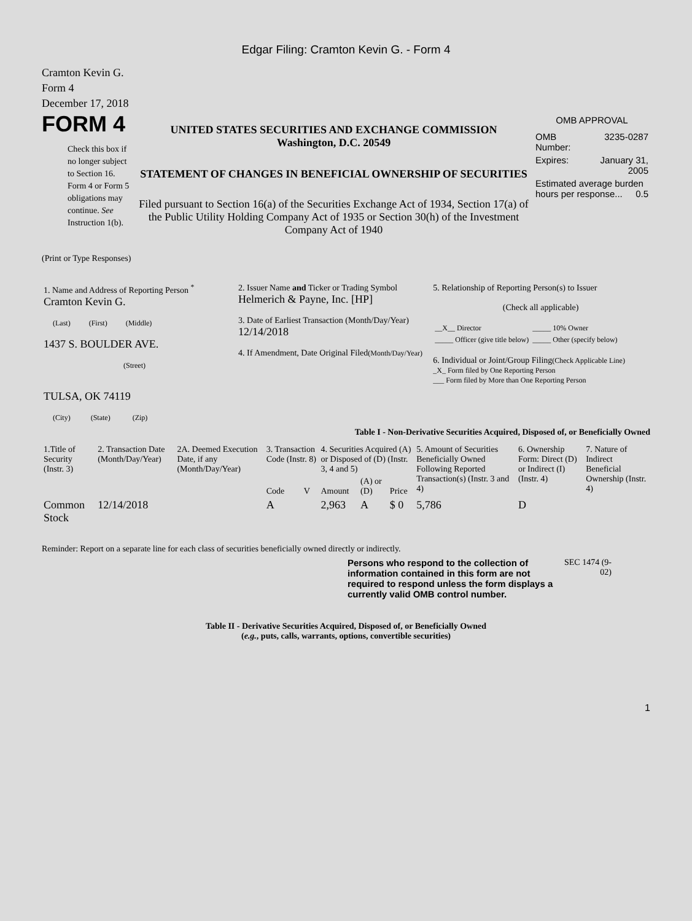Edgar Filing: Cramton Kevin G. - Form 4
Cramton Kevin G.
Form 4
December 17, 2018
FORM 4
Check this box if no longer subject to Section 16. Form 4 or Form 5 obligations may continue. See Instruction 1(b).
UNITED STATES SECURITIES AND EXCHANGE COMMISSION
Washington, D.C. 20549
STATEMENT OF CHANGES IN BENEFICIAL OWNERSHIP OF SECURITIES
Filed pursuant to Section 16(a) of the Securities Exchange Act of 1934, Section 17(a) of the Public Utility Holding Company Act of 1935 or Section 30(h) of the Investment Company Act of 1940
OMB APPROVAL
| OMB Number: | 3235-0287 |
| Expires: | January 31, 2005 |
| Estimated average burden hours per response... 0.5 | |
(Print or Type Responses)
| 1. Name and Address of Reporting Person <sup>*</sup> Cramton Kevin G. (Last) (First) (Middle) 1437 S. BOULDER AVE. (Street) TULSA, OK 74119 (City) (State) (Zip) | 2. Issuer Name and Ticker or Trading Symbol Helmerich & Payne, Inc. [HP] 3. Date of Earliest Transaction (Month/Day/Year) 12/14/2018 4. If Amendment, Date Original Filed (Month/Day/Year) | 5. Relationship of Reporting Person(s) to Issuer (Check all applicable) / __X__ Director / _____ 10% Owner / / _____ Officer (give title below) / _____ Other (specify below) / 6. Individual or Joint/Group Filing (Check Applicable Line) _X_ Form filed by One Reporting Person ___ Form filed by More than One Reporting Person |
Table I - Non-Derivative Securities Acquired, Disposed of, or Beneficially Owned
| 1.Title of Security (Instr. 3) | 2. Transaction Date (Month/Day/Year) | 2A. Deemed Execution Date, if any (Month/Day/Year) | 3. Transaction Code (Instr. 8) | | 4. Securities Acquired (A) or Disposed of (D) (Instr. 3, 4 and 5) | | | 5. Amount of Securities Beneficially Owned Following Reported Transaction(s) (Instr. 3 and 4) | 6. Ownership Form: Direct (D) or Indirect (I) (Instr. 4) | 7. Nature of Indirect Beneficial Ownership (Instr. 4) |
| --- | --- | --- | --- | --- | --- | --- | --- | --- | --- | --- |
| | | | Code | V | Amount | (A) or (D) | Price | | | |
| Common Stock | 12/14/2018 | | A | | 2,963 | A | $ 0 | 5,786 | D | |
Reminder: Report on a separate line for each class of securities beneficially owned directly or indirectly.
Persons who respond to the collection of information contained in this form are not required to respond unless the form displays a currently valid OMB control number.
SEC 1474 (9-02)
Table II - Derivative Securities Acquired, Disposed of, or Beneficially Owned
(e.g., puts, calls, warrants, options, convertible securities)
1